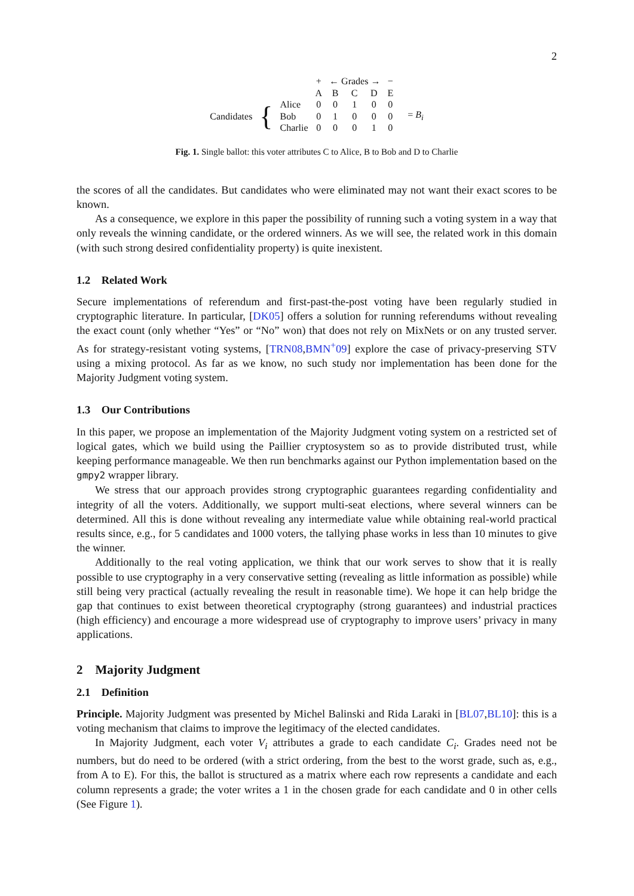2
| | | | + | ← Grades → | | | − | | |
| | | | A | B | C | D | E | | |
| Candidates | { | Alice | 0 | 0 | 1 | 0 | 0 | | = B<sub>i</sub> |
| | | Bob | 0 | 1 | 0 | 0 | 0 | | |
| | | Charlie | 0 | 0 | 0 | 1 | 0 | | |
Fig. 1. Single ballot: this voter attributes C to Alice, B to Bob and D to Charlie
the scores of all the candidates. But candidates who were eliminated may not want their exact scores to be known.
As a consequence, we explore in this paper the possibility of running such a voting system in a way that only reveals the winning candidate, or the ordered winners. As we will see, the related work in this domain (with such strong desired confidentiality property) is quite inexistent.
1.2 Related Work
Secure implementations of referendum and first-past-the-post voting have been regularly studied in cryptographic literature. In particular, [DK05] offers a solution for running referendums without revealing the exact count (only whether “Yes” or “No” won) that does not rely on MixNets or on any trusted server. As for strategy-resistant voting systems, [TRN08,BMN<sup>+</sup>09] explore the case of privacy-preserving STV using a mixing protocol. As far as we know, no such study nor implementation has been done for the Majority Judgment voting system.
1.3 Our Contributions
In this paper, we propose an implementation of the Majority Judgment voting system on a restricted set of logical gates, which we build using the Paillier cryptosystem so as to provide distributed trust, while keeping performance manageable. We then run benchmarks against our Python implementation based on the gmpy2 wrapper library.
We stress that our approach provides strong cryptographic guarantees regarding confidentiality and integrity of all the voters. Additionally, we support multi-seat elections, where several winners can be determined. All this is done without revealing any intermediate value while obtaining real-world practical results since, e.g., for 5 candidates and 1000 voters, the tallying phase works in less than 10 minutes to give the winner.
Additionally to the real voting application, we think that our work serves to show that it is really possible to use cryptography in a very conservative setting (revealing as little information as possible) while still being very practical (actually revealing the result in reasonable time). We hope it can help bridge the gap that continues to exist between theoretical cryptography (strong guarantees) and industrial practices (high efficiency) and encourage a more widespread use of cryptography to improve users’ privacy in many applications.
2 Majority Judgment
2.1 Definition
Principle. Majority Judgment was presented by Michel Balinski and Rida Laraki in [BL07,BL10]: this is a voting mechanism that claims to improve the legitimacy of the elected candidates.
In Majority Judgment, each voter V<sub>i</sub> attributes a grade to each candidate C<sub>i</sub>. Grades need not be numbers, but do need to be ordered (with a strict ordering, from the best to the worst grade, such as, e.g., from A to E). For this, the ballot is structured as a matrix where each row represents a candidate and each column represents a grade; the voter writes a 1 in the chosen grade for each candidate and 0 in other cells (See Figure 1).